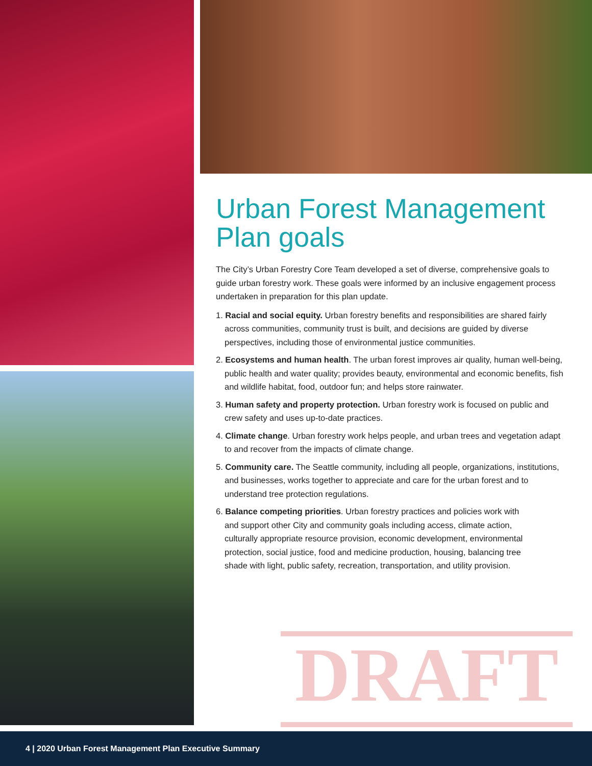Urban Forest Management Plan goals
The City’s Urban Forestry Core Team developed a set of diverse, comprehensive goals to guide urban forestry work. These goals were informed by an inclusive engagement process undertaken in preparation for this plan update.
1. Racial and social equity. Urban forestry benefits and responsibilities are shared fairly across communities, community trust is built, and decisions are guided by diverse perspectives, including those of environmental justice communities.
2. Ecosystems and human health. The urban forest improves air quality, human well-being, public health and water quality; provides beauty, environmental and economic benefits, fish and wildlife habitat, food, outdoor fun; and helps store rainwater.
3. Human safety and property protection. Urban forestry work is focused on public and crew safety and uses up-to-date practices.
4. Climate change. Urban forestry work helps people, and urban trees and vegetation adapt to and recover from the impacts of climate change.
5. Community care. The Seattle community, including all people, organizations, institutions, and businesses, works together to appreciate and care for the urban forest and to understand tree protection regulations.
6. Balance competing priorities. Urban forestry practices and policies work with and support other City and community goals including access, climate action, culturally appropriate resource provision, economic development, environmental protection, social justice, food and medicine production, housing, balancing tree shade with light, public safety, recreation, transportation, and utility provision.
DRAFT
4 | 2020 Urban Forest Management Plan Executive Summary